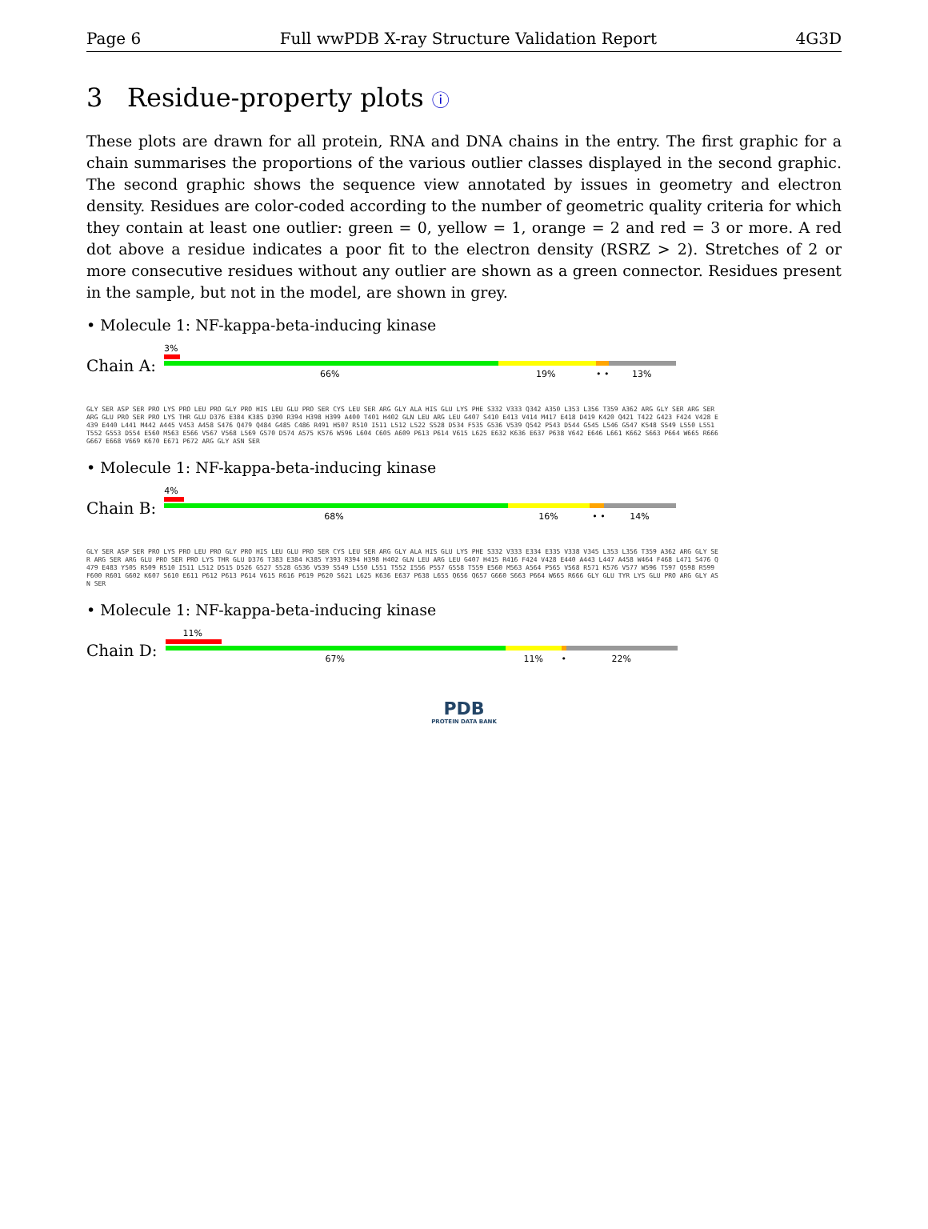Page 6 Full wwPDB X-ray Structure Validation Report 4G3D
3 Residue-property plots ⓘ
These plots are drawn for all protein, RNA and DNA chains in the entry. The first graphic for a chain summarises the proportions of the various outlier classes displayed in the second graphic. The second graphic shows the sequence view annotated by issues in geometry and electron density. Residues are color-coded according to the number of geometric quality criteria for which they contain at least one outlier: green = 0, yellow = 1, orange = 2 and red = 3 or more. A red dot above a residue indicates a poor fit to the electron density (RSRZ > 2). Stretches of 2 or more consecutive residues without any outlier are shown as a green connector. Residues present in the sample, but not in the model, are shown in grey.
• Molecule 1: NF-kappa-beta-inducing kinase
Chain A:
3%
66% 19% • • 13%
GLY SER ASP SER PRO LYS PRO LEU PRO GLY PRO HIS LEU GLU PRO SER CYS LEU SER ARG GLY ALA HIS GLU LYS PHE S332 V333 Q342 A350 L353 L356 T359 A362 ARG GLY SER ARG SER ARG GLU PRO SER PRO LYS THR GLU D376 E384 K385 D390 R394 H398 H399 A400 T401 H402 GLN LEU ARG LEU G407 S410 E413 V414 M417 E418 D419 K420 Q421 T422 G423 F424 V428 E439 E440 L441 M442 A445 V453 A458 S476 Q479 Q484 G485 C486 R491 H507 R510 I511 L512 L522 S528 D534 F535 G536 V539 Q542 P543 D544 G545 L546 G547 K548 S549 L550 L551 T552 G553 D554 E560 M563 E566 V567 V568 L569 G570 D574 A575 K576 W596 L604 C605 A609 P613 P614 V615 L625 E632 K636 E637 P638 V642 E646 L661 K662 S663 P664 W665 R666 G667 E668 V669 K670 E671 P672 ARG GLY ASN SER
• Molecule 1: NF-kappa-beta-inducing kinase
Chain B:
4%
68% 16% • • 14%
GLY SER ASP SER PRO LYS PRO LEU PRO GLY PRO HIS LEU GLU PRO SER CYS LEU SER ARG GLY ALA HIS GLU LYS PHE S332 V333 E334 E335 V338 V345 L353 L356 T359 A362 ARG GLY SER ARG SER ARG GLU PRO SER PRO LYS THR GLU D376 T383 E384 K385 Y393 R394 H398 H402 GLN LEU ARG LEU G407 H415 R416 F424 V428 E440 A443 L447 A458 W464 F468 L471 S476 Q479 E483 Y505 R509 R510 I511 L512 D515 D526 G527 S528 G536 V539 S549 L550 L551 T552 I556 P557 G558 T559 E560 M563 A564 P565 V568 R571 K576 V577 W596 T597 Q598 R599 F600 R601 G602 K607 S610 E611 P612 P613 P614 V615 R616 P619 P620 S621 L625 K636 E637 P638 L655 Q656 Q657 G660 S663 P664 W665 R666 GLY GLU TYR LYS GLU PRO ARG GLY ASN SER
• Molecule 1: NF-kappa-beta-inducing kinase
Chain D:
11%
67% 11% • 22%
PDB
PROTEIN DATA BANK